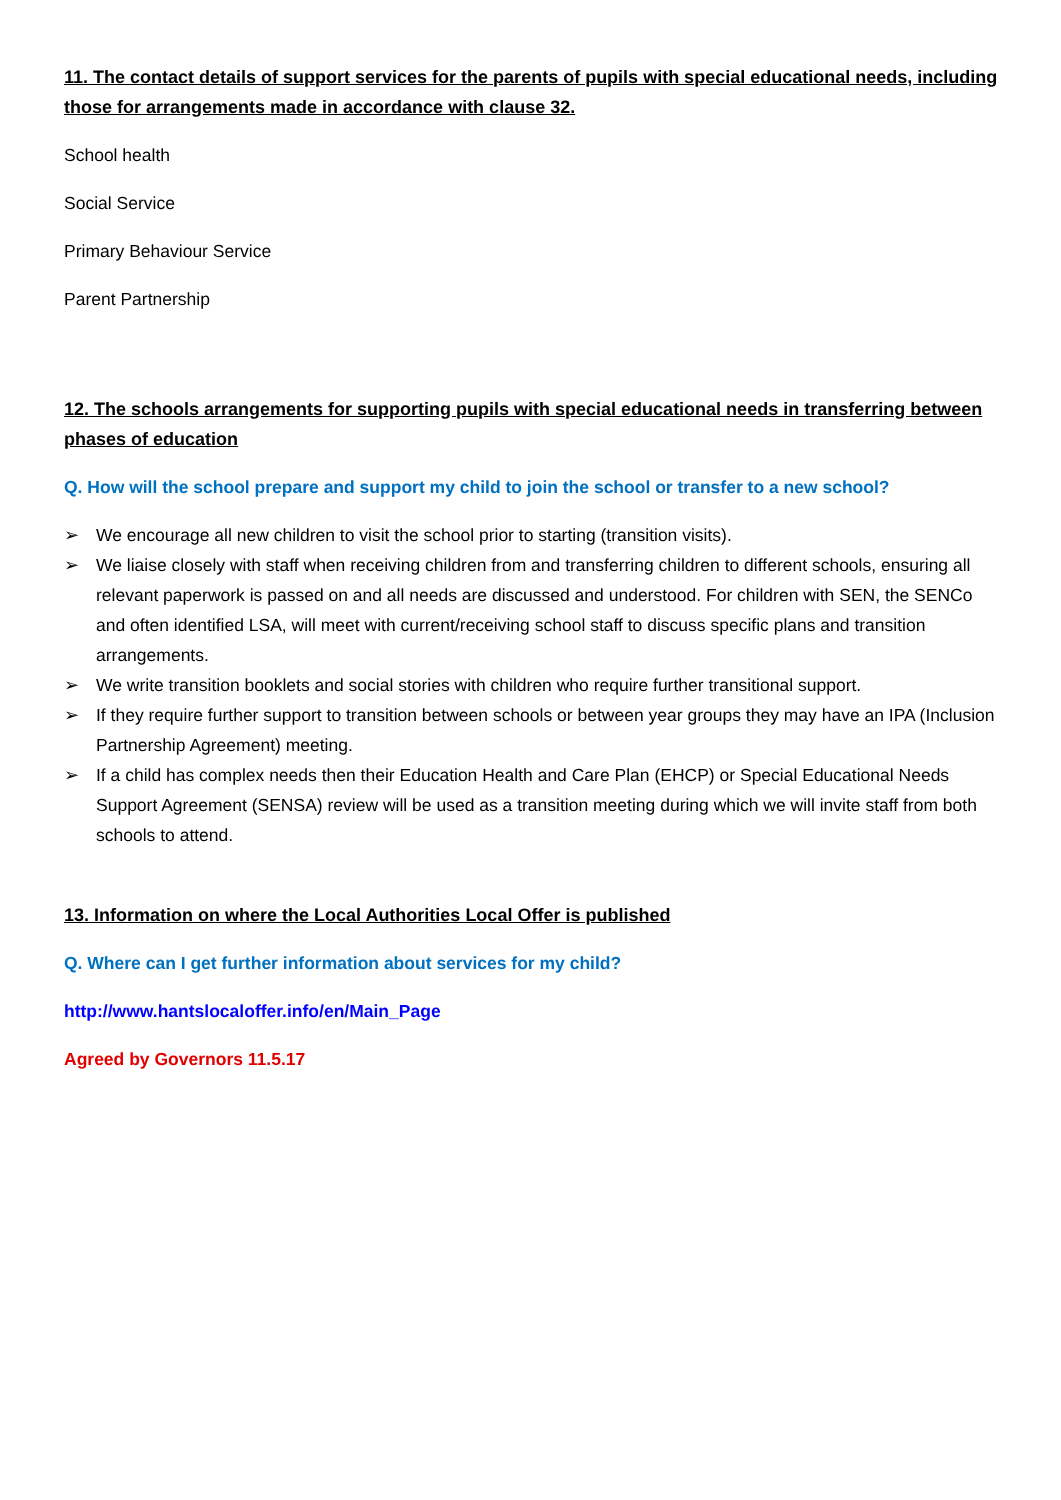11. The contact details of support services for the parents of pupils with special educational needs, including those for arrangements made in accordance with clause 32.
School health
Social Service
Primary Behaviour Service
Parent Partnership
12. The schools arrangements for supporting pupils with special educational needs in transferring between phases of education
Q. How will the school prepare and support my child to join the school or transfer to a new school?
➢ We encourage all new children to visit the school prior to starting (transition visits).
➢ We liaise closely with staff when receiving children from and transferring children to different schools, ensuring all relevant paperwork is passed on and all needs are discussed and understood. For children with SEN, the SENCo and often identified LSA, will meet with current/receiving school staff to discuss specific plans and transition arrangements.
➢ We write transition booklets and social stories with children who require further transitional support.
➢ If they require further support to transition between schools or between year groups they may have an IPA (Inclusion Partnership Agreement) meeting.
➢ If a child has complex needs then their Education Health and Care Plan (EHCP) or Special Educational Needs Support Agreement (SENSA) review will be used as a transition meeting during which we will invite staff from both schools to attend.
13. Information on where the Local Authorities Local Offer is published
Q. Where can I get further information about services for my child?
http://www.hantslocaloffer.info/en/Main_Page
Agreed by Governors 11.5.17